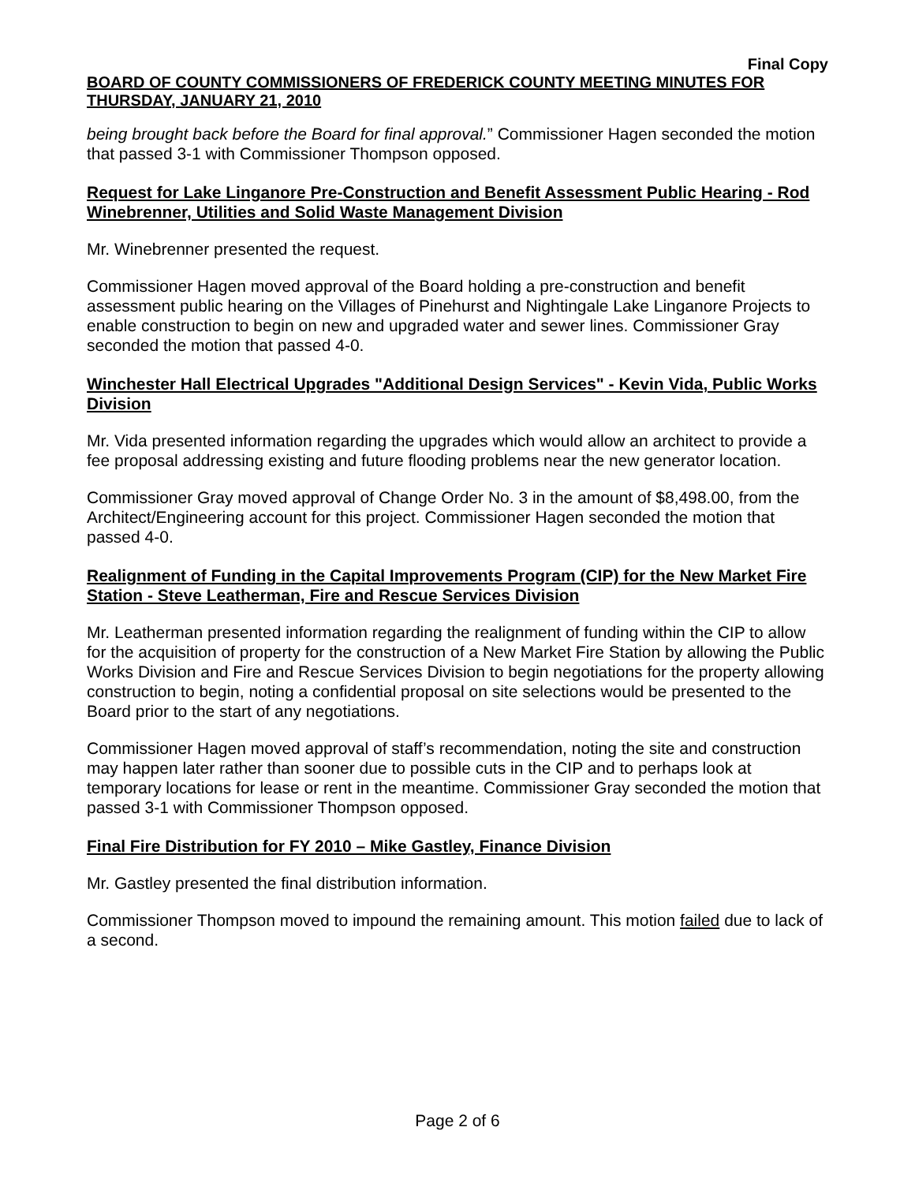Final Copy
BOARD OF COUNTY COMMISSIONERS OF FREDERICK COUNTY MEETING MINUTES FOR THURSDAY, JANUARY 21, 2010
being brought back before the Board for final approval.” Commissioner Hagen seconded the motion that passed 3-1 with Commissioner Thompson opposed.
Request for Lake Linganore Pre-Construction and Benefit Assessment Public Hearing - Rod Winebrenner, Utilities and Solid Waste Management Division
Mr. Winebrenner presented the request.
Commissioner Hagen moved approval of the Board holding a pre-construction and benefit assessment public hearing on the Villages of Pinehurst and Nightingale Lake Linganore Projects to enable construction to begin on new and upgraded water and sewer lines. Commissioner Gray seconded the motion that passed 4-0.
Winchester Hall Electrical Upgrades "Additional Design Services" - Kevin Vida, Public Works Division
Mr. Vida presented information regarding the upgrades which would allow an architect to provide a fee proposal addressing existing and future flooding problems near the new generator location.
Commissioner Gray moved approval of Change Order No. 3 in the amount of $8,498.00, from the Architect/Engineering account for this project. Commissioner Hagen seconded the motion that passed 4-0.
Realignment of Funding in the Capital Improvements Program (CIP) for the New Market Fire Station - Steve Leatherman, Fire and Rescue Services Division
Mr. Leatherman presented information regarding the realignment of funding within the CIP to allow for the acquisition of property for the construction of a New Market Fire Station by allowing the Public Works Division and Fire and Rescue Services Division to begin negotiations for the property allowing construction to begin, noting a confidential proposal on site selections would be presented to the Board prior to the start of any negotiations.
Commissioner Hagen moved approval of staff’s recommendation, noting the site and construction may happen later rather than sooner due to possible cuts in the CIP and to perhaps look at temporary locations for lease or rent in the meantime. Commissioner Gray seconded the motion that passed 3-1 with Commissioner Thompson opposed.
Final Fire Distribution for FY 2010 – Mike Gastley, Finance Division
Mr. Gastley presented the final distribution information.
Commissioner Thompson moved to impound the remaining amount. This motion failed due to lack of a second.
Page 2 of 6